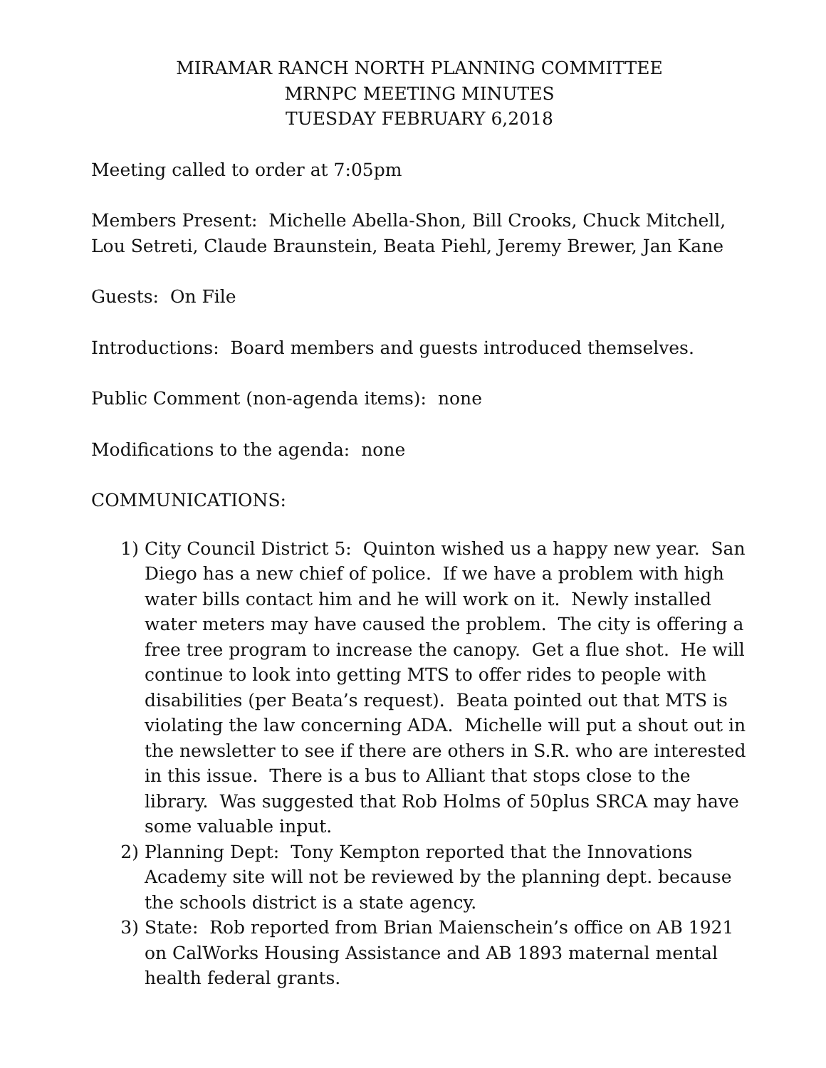MIRAMAR RANCH NORTH PLANNING COMMITTEE
MRNPC MEETING MINUTES
TUESDAY FEBRUARY 6,2018
Meeting called to order at 7:05pm
Members Present: Michelle Abella-Shon, Bill Crooks, Chuck Mitchell, Lou Setreti, Claude Braunstein, Beata Piehl, Jeremy Brewer, Jan Kane
Guests: On File
Introductions: Board members and guests introduced themselves.
Public Comment (non-agenda items): none
Modifications to the agenda: none
COMMUNICATIONS:
1) City Council District 5: Quinton wished us a happy new year. San Diego has a new chief of police. If we have a problem with high water bills contact him and he will work on it. Newly installed water meters may have caused the problem. The city is offering a free tree program to increase the canopy. Get a flue shot. He will continue to look into getting MTS to offer rides to people with disabilities (per Beata’s request). Beata pointed out that MTS is violating the law concerning ADA. Michelle will put a shout out in the newsletter to see if there are others in S.R. who are interested in this issue. There is a bus to Alliant that stops close to the library. Was suggested that Rob Holms of 50plus SRCA may have some valuable input.
2) Planning Dept: Tony Kempton reported that the Innovations Academy site will not be reviewed by the planning dept. because the schools district is a state agency.
3) State: Rob reported from Brian Maienschein’s office on AB 1921 on CalWorks Housing Assistance and AB 1893 maternal mental health federal grants.